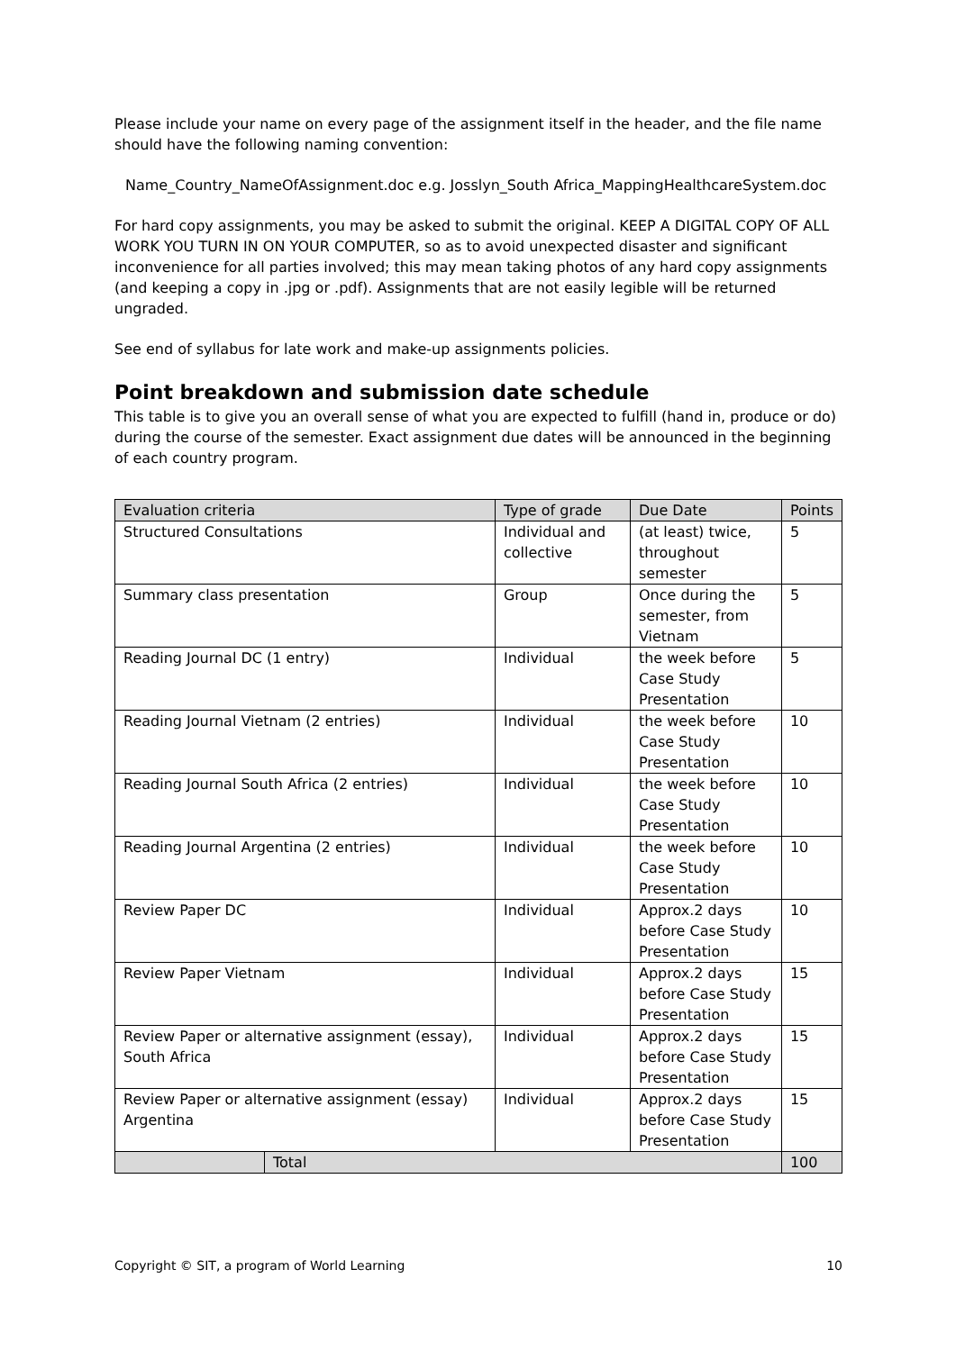Please include your name on every page of the assignment itself in the header, and the file name should have the following naming convention:
Name_Country_NameOfAssignment.doc e.g. Josslyn_South Africa_MappingHealthcareSystem.doc
For hard copy assignments, you may be asked to submit the original. KEEP A DIGITAL COPY OF ALL WORK YOU TURN IN ON YOUR COMPUTER, so as to avoid unexpected disaster and significant inconvenience for all parties involved; this may mean taking photos of any hard copy assignments (and keeping a copy in .jpg or .pdf). Assignments that are not easily legible will be returned ungraded.
See end of syllabus for late work and make-up assignments policies.
Point breakdown and submission date schedule
This table is to give you an overall sense of what you are expected to fulfill (hand in, produce or do) during the course of the semester. Exact assignment due dates will be announced in the beginning of each country program.
| Evaluation criteria | | Type of grade | Due Date | Points |
| Structured Consultations | | Individual and collective | (at least) twice, throughout semester | 5 |
| Summary class presentation | | Group | Once during the semester, from Vietnam | 5 |
| Reading Journal DC (1 entry) | | Individual | the week before Case Study Presentation | 5 |
| Reading Journal Vietnam (2 entries) | | Individual | the week before Case Study Presentation | 10 |
| Reading Journal South Africa (2 entries) | | Individual | the week before Case Study Presentation | 10 |
| Reading Journal Argentina (2 entries) | | Individual | the week before Case Study Presentation | 10 |
| Review Paper DC | | Individual | Approx.2 days before Case Study Presentation | 10 |
| Review Paper Vietnam | | Individual | Approx.2 days before Case Study Presentation | 15 |
| Review Paper or alternative assignment (essay), South Africa | | Individual | Approx.2 days before Case Study Presentation | 15 |
| Review Paper or alternative assignment (essay) Argentina | | Individual | Approx.2 days before Case Study Presentation | 15 |
| | Total | | | 100 |
Copyright © SIT, a program of World Learning 10